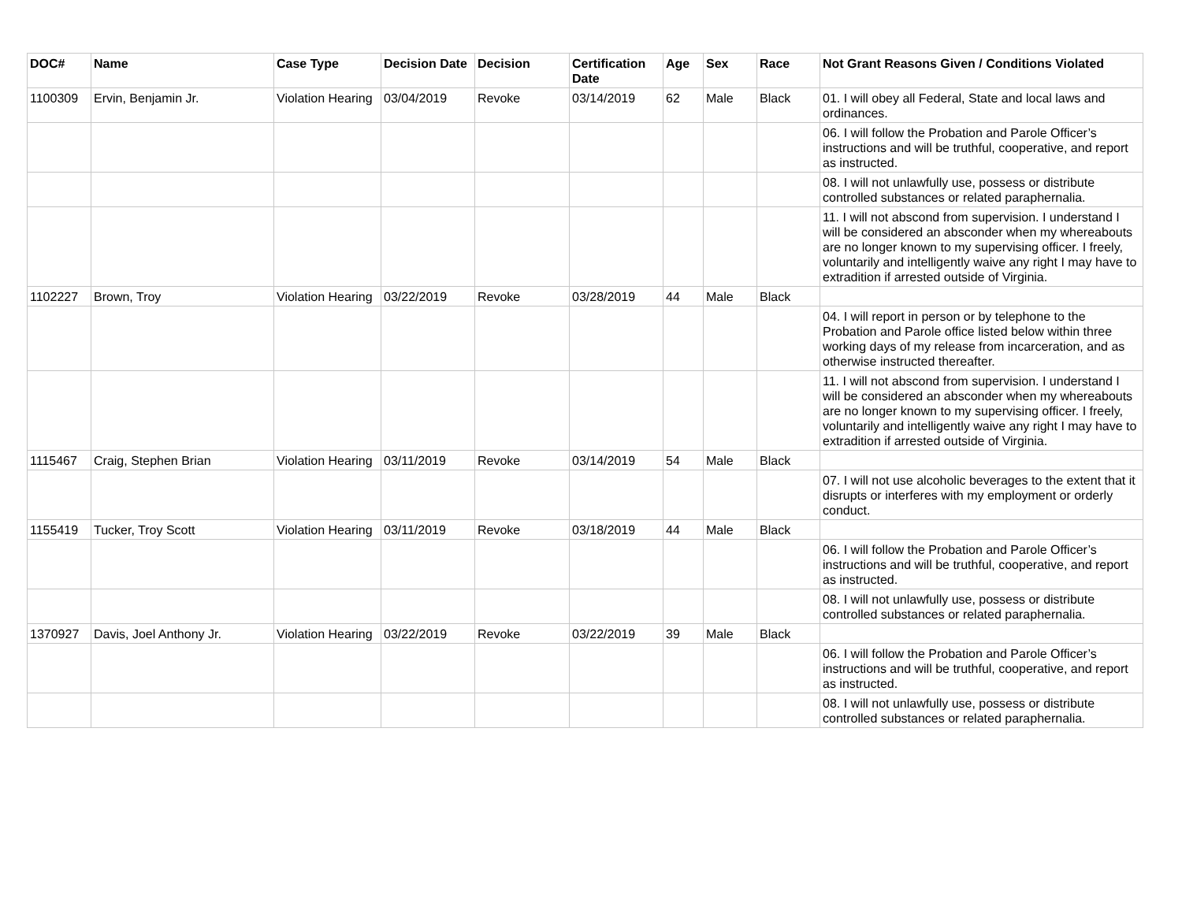| DOC# | Name | Case Type | Decision Date | Decision | Certification Date | Age | Sex | Race | Not Grant Reasons Given / Conditions Violated |
| --- | --- | --- | --- | --- | --- | --- | --- | --- | --- |
| 1100309 | Ervin, Benjamin Jr. | Violation Hearing | 03/04/2019 | Revoke | 03/14/2019 | 62 | Male | Black | 01. I will obey all Federal, State and local laws and ordinances. |
| | | | | | | | | | 06. I will follow the Probation and Parole Officer’s instructions and will be truthful, cooperative, and report as instructed. |
| | | | | | | | | | 08. I will not unlawfully use, possess or distribute controlled substances or related paraphernalia. |
| | | | | | | | | | 11. I will not abscond from supervision. I understand I will be considered an absconder when my whereabouts are no longer known to my supervising officer. I freely, voluntarily and intelligently waive any right I may have to extradition if arrested outside of Virginia. |
| 1102227 | Brown, Troy | Violation Hearing | 03/22/2019 | Revoke | 03/28/2019 | 44 | Male | Black | |
| | | | | | | | | | 04. I will report in person or by telephone to the Probation and Parole office listed below within three working days of my release from incarceration, and as otherwise instructed thereafter. |
| | | | | | | | | | 11. I will not abscond from supervision. I understand I will be considered an absconder when my whereabouts are no longer known to my supervising officer. I freely, voluntarily and intelligently waive any right I may have to extradition if arrested outside of Virginia. |
| 1115467 | Craig, Stephen Brian | Violation Hearing | 03/11/2019 | Revoke | 03/14/2019 | 54 | Male | Black | |
| | | | | | | | | | 07. I will not use alcoholic beverages to the extent that it disrupts or interferes with my employment or orderly conduct. |
| 1155419 | Tucker, Troy Scott | Violation Hearing | 03/11/2019 | Revoke | 03/18/2019 | 44 | Male | Black | |
| | | | | | | | | | 06. I will follow the Probation and Parole Officer’s instructions and will be truthful, cooperative, and report as instructed. |
| | | | | | | | | | 08. I will not unlawfully use, possess or distribute controlled substances or related paraphernalia. |
| 1370927 | Davis, Joel Anthony Jr. | Violation Hearing | 03/22/2019 | Revoke | 03/22/2019 | 39 | Male | Black | |
| | | | | | | | | | 06. I will follow the Probation and Parole Officer’s instructions and will be truthful, cooperative, and report as instructed. |
| | | | | | | | | | 08. I will not unlawfully use, possess or distribute controlled substances or related paraphernalia. |